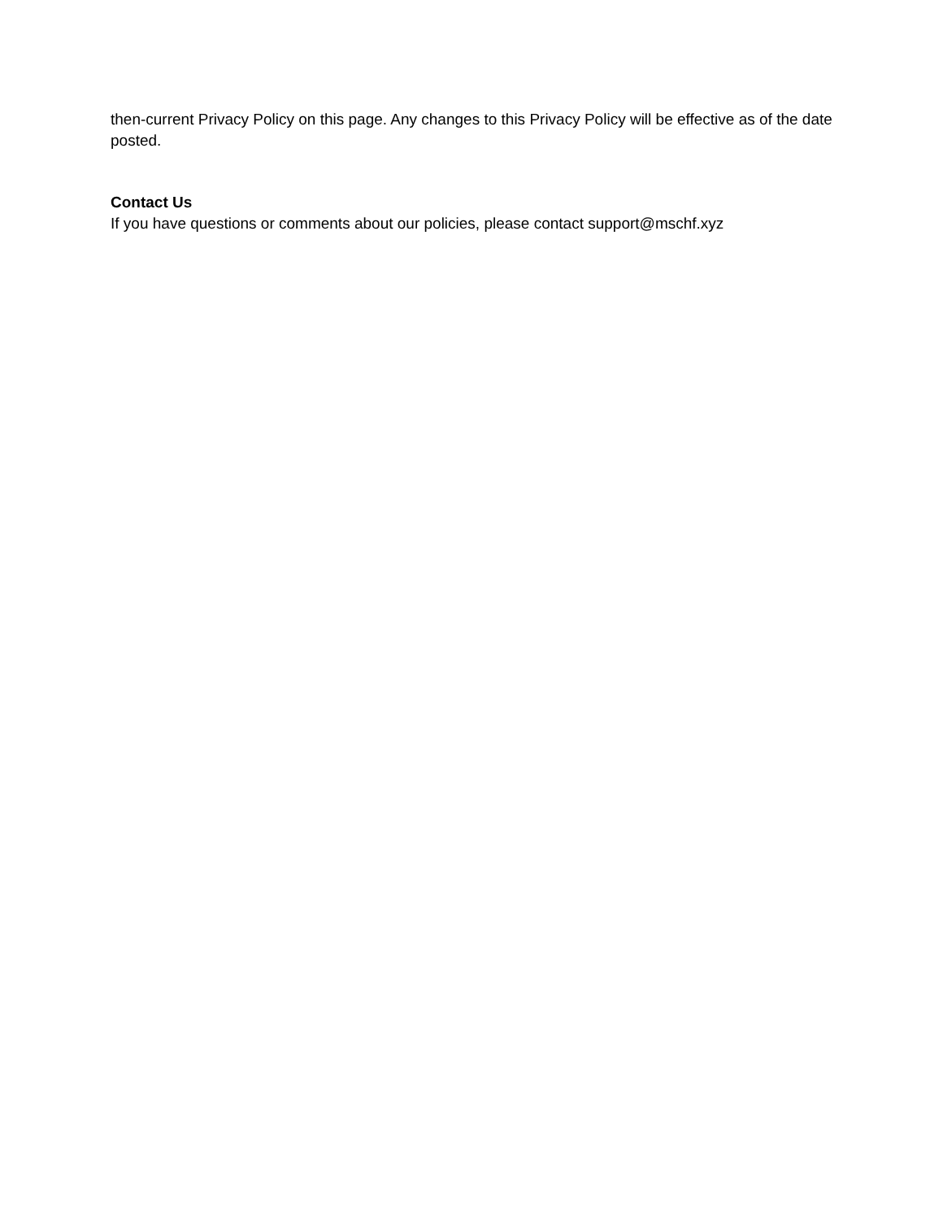then-current Privacy Policy on this page. Any changes to this Privacy Policy will be effective as of the date posted.
Contact Us
If you have questions or comments about our policies, please contact support@mschf.xyz